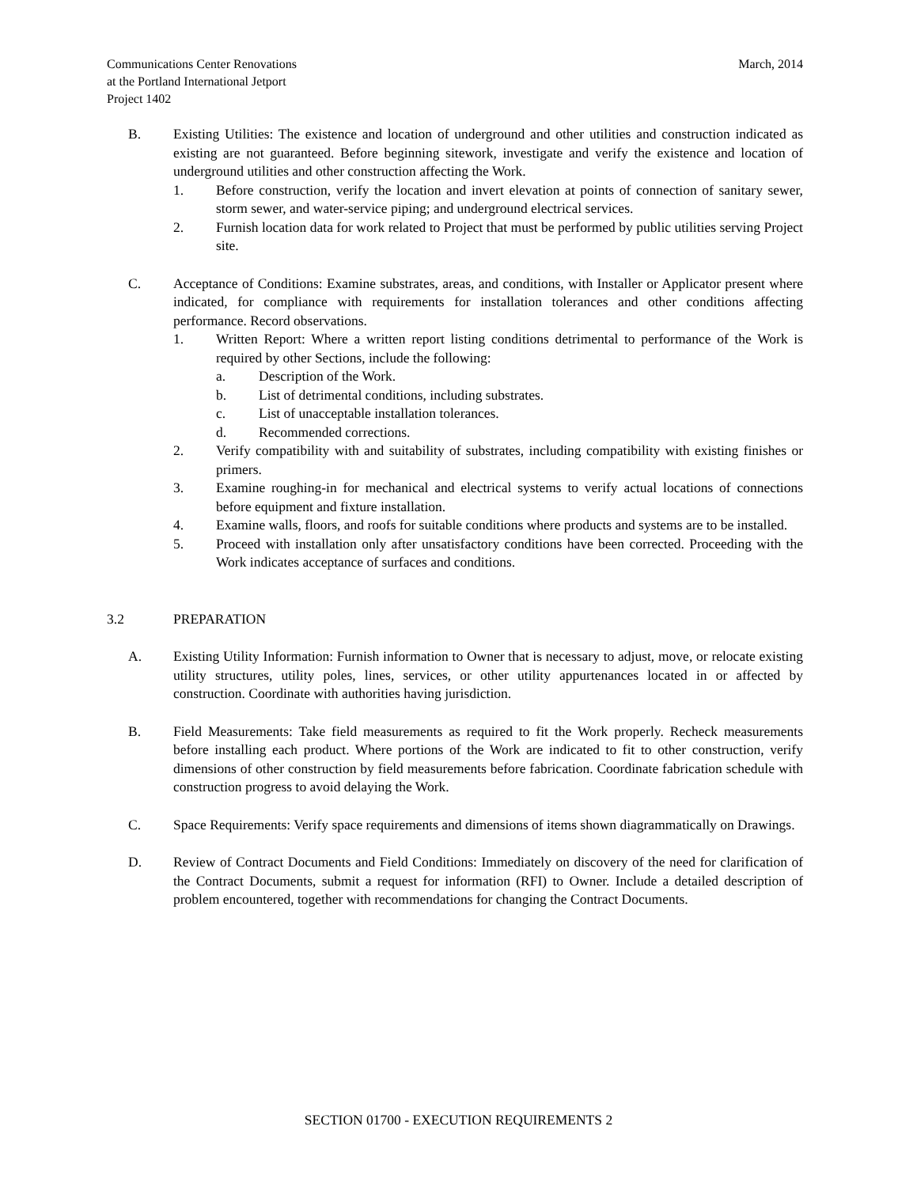Communications Center Renovations
at the Portland International Jetport
Project 1402
March, 2014
B. Existing Utilities: The existence and location of underground and other utilities and construction indicated as existing are not guaranteed. Before beginning sitework, investigate and verify the existence and location of underground utilities and other construction affecting the Work.
1. Before construction, verify the location and invert elevation at points of connection of sanitary sewer, storm sewer, and water-service piping; and underground electrical services.
2. Furnish location data for work related to Project that must be performed by public utilities serving Project site.
C. Acceptance of Conditions: Examine substrates, areas, and conditions, with Installer or Applicator present where indicated, for compliance with requirements for installation tolerances and other conditions affecting performance. Record observations.
1. Written Report: Where a written report listing conditions detrimental to performance of the Work is required by other Sections, include the following:
a. Description of the Work.
b. List of detrimental conditions, including substrates.
c. List of unacceptable installation tolerances.
d. Recommended corrections.
2. Verify compatibility with and suitability of substrates, including compatibility with existing finishes or primers.
3. Examine roughing-in for mechanical and electrical systems to verify actual locations of connections before equipment and fixture installation.
4. Examine walls, floors, and roofs for suitable conditions where products and systems are to be installed.
5. Proceed with installation only after unsatisfactory conditions have been corrected. Proceeding with the Work indicates acceptance of surfaces and conditions.
3.2 PREPARATION
A. Existing Utility Information: Furnish information to Owner that is necessary to adjust, move, or relocate existing utility structures, utility poles, lines, services, or other utility appurtenances located in or affected by construction. Coordinate with authorities having jurisdiction.
B. Field Measurements: Take field measurements as required to fit the Work properly. Recheck measurements before installing each product. Where portions of the Work are indicated to fit to other construction, verify dimensions of other construction by field measurements before fabrication. Coordinate fabrication schedule with construction progress to avoid delaying the Work.
C. Space Requirements: Verify space requirements and dimensions of items shown diagrammatically on Drawings.
D. Review of Contract Documents and Field Conditions: Immediately on discovery of the need for clarification of the Contract Documents, submit a request for information (RFI) to Owner. Include a detailed description of problem encountered, together with recommendations for changing the Contract Documents.
SECTION 01700 - EXECUTION REQUIREMENTS 2